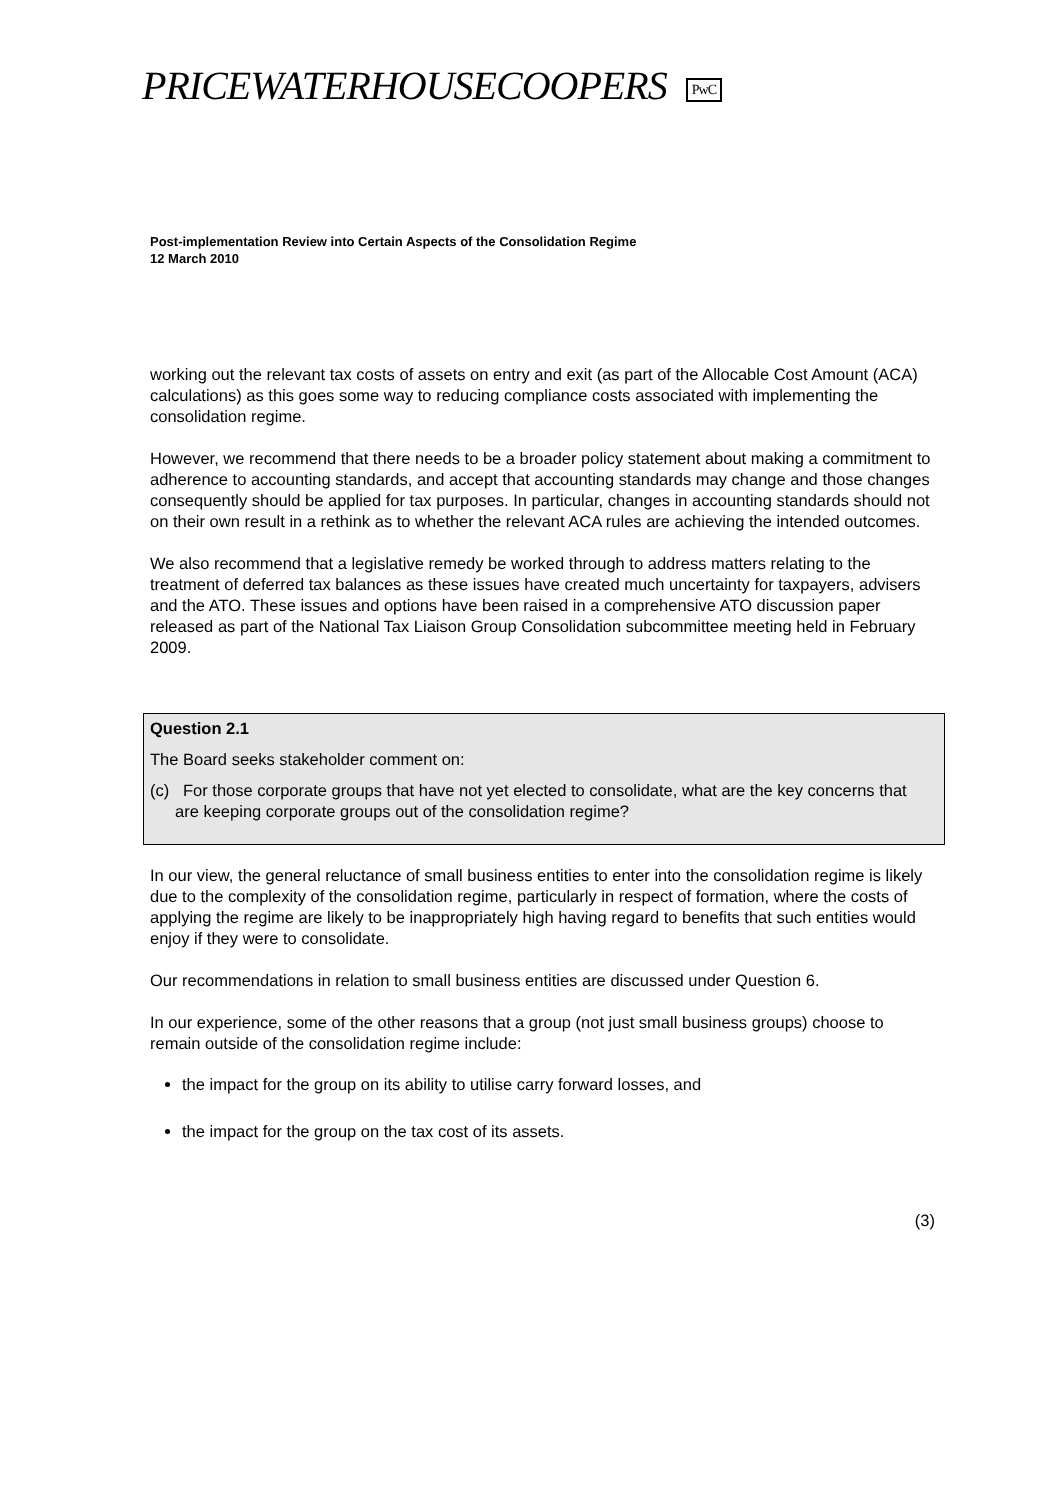PRICEWATERHOUSECOOPERS PwC
Post-implementation Review into Certain Aspects of the Consolidation Regime
12 March 2010
working out the relevant tax costs of assets on entry and exit (as part of the Allocable Cost Amount (ACA) calculations) as this goes some way to reducing compliance costs associated with implementing the consolidation regime.
However, we recommend that there needs to be a broader policy statement about making a commitment to adherence to accounting standards, and accept that accounting standards may change and those changes consequently should be applied for tax purposes. In particular, changes in accounting standards should not on their own result in a rethink as to whether the relevant ACA rules are achieving the intended outcomes.
We also recommend that a legislative remedy be worked through to address matters relating to the treatment of deferred tax balances as these issues have created much uncertainty for taxpayers, advisers and the ATO. These issues and options have been raised in a comprehensive ATO discussion paper released as part of the National Tax Liaison Group Consolidation subcommittee meeting held in February 2009.
Question 2.1
The Board seeks stakeholder comment on:
(c) For those corporate groups that have not yet elected to consolidate, what are the key concerns that are keeping corporate groups out of the consolidation regime?
In our view, the general reluctance of small business entities to enter into the consolidation regime is likely due to the complexity of the consolidation regime, particularly in respect of formation, where the costs of applying the regime are likely to be inappropriately high having regard to benefits that such entities would enjoy if they were to consolidate.
Our recommendations in relation to small business entities are discussed under Question 6.
In our experience, some of the other reasons that a group (not just small business groups) choose to remain outside of the consolidation regime include:
the impact for the group on its ability to utilise carry forward losses, and
the impact for the group on the tax cost of its assets.
(3)